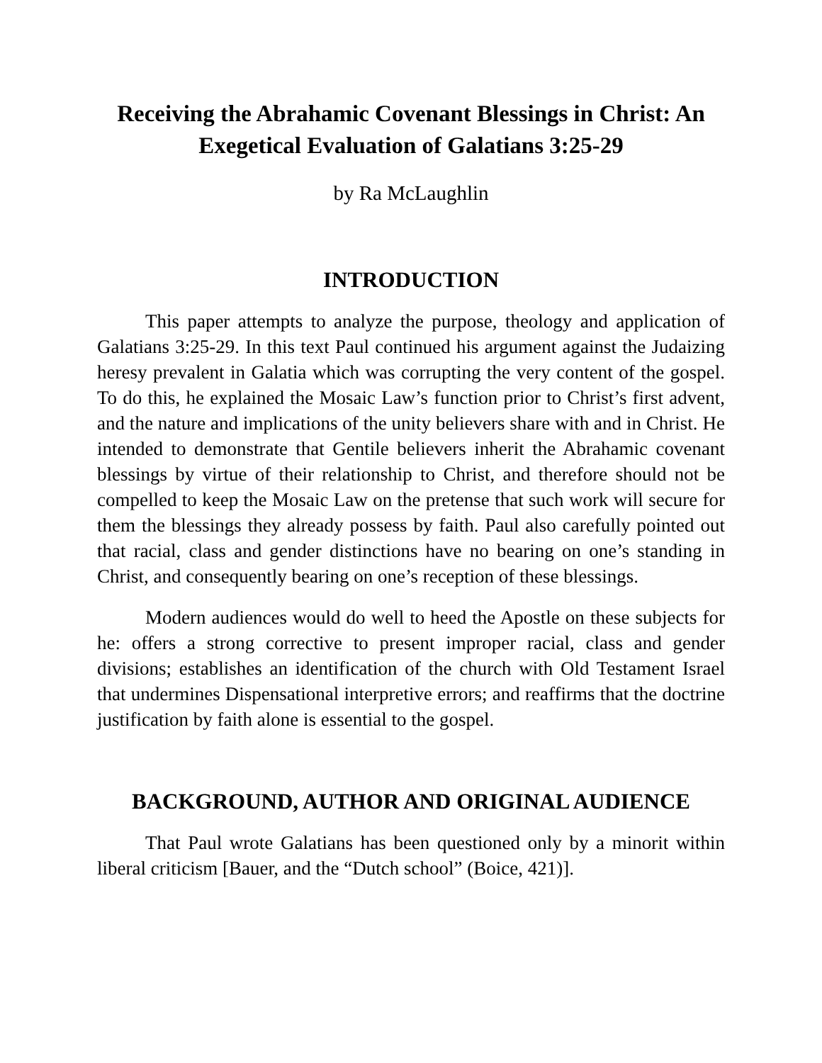Receiving the Abrahamic Covenant Blessings in Christ: An Exegetical Evaluation of Galatians 3:25-29
by Ra McLaughlin
INTRODUCTION
This paper attempts to analyze the purpose, theology and application of Galatians 3:25-29. In this text Paul continued his argument against the Judaizing heresy prevalent in Galatia which was corrupting the very content of the gospel. To do this, he explained the Mosaic Law’s function prior to Christ’s first advent, and the nature and implications of the unity believers share with and in Christ. He intended to demonstrate that Gentile believers inherit the Abrahamic covenant blessings by virtue of their relationship to Christ, and therefore should not be compelled to keep the Mosaic Law on the pretense that such work will secure for them the blessings they already possess by faith. Paul also carefully pointed out that racial, class and gender distinctions have no bearing on one’s standing in Christ, and consequently bearing on one’s reception of these blessings.
Modern audiences would do well to heed the Apostle on these subjects for he: offers a strong corrective to present improper racial, class and gender divisions; establishes an identification of the church with Old Testament Israel that undermines Dispensational interpretive errors; and reaffirms that the doctrine justification by faith alone is essential to the gospel.
BACKGROUND, AUTHOR AND ORIGINAL AUDIENCE
That Paul wrote Galatians has been questioned only by a minorit within liberal criticism [Bauer, and the “Dutch school” (Boice, 421)].